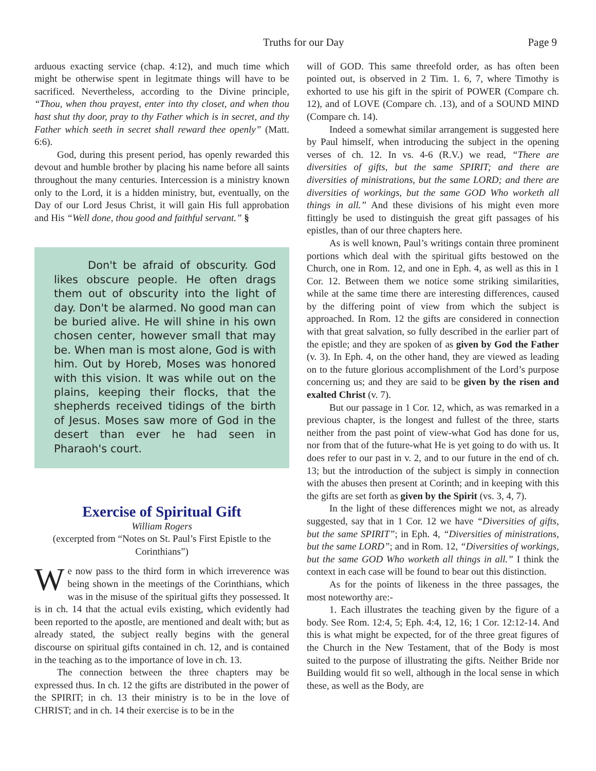Truths for our Day Page 9
arduous exacting service (chap. 4:12), and much time which might be otherwise spent in legitmate things will have to be sacrificed. Nevertheless, according to the Divine principle, “Thou, when thou prayest, enter into thy closet, and when thou hast shut thy door, pray to thy Father which is in secret, and thy Father which seeth in secret shall reward thee openly” (Matt. 6:6).
God, during this present period, has openly rewarded this devout and humble brother by placing his name before all saints throughout the many centuries. Intercession is a ministry known only to the Lord, it is a hidden ministry, but, eventually, on the Day of our Lord Jesus Christ, it will gain His full approbation and His “Well done, thou good and faithful servant.” §
Don't be afraid of obscurity. God likes obscure people. He often drags them out of obscurity into the light of day. Don't be alarmed. No good man can be buried alive. He will shine in his own chosen center, however small that may be. When man is most alone, God is with him. Out by Horeb, Moses was honored with this vision. It was while out on the plains, keeping their flocks, that the shepherds received tidings of the birth of Jesus. Moses saw more of God in the desert than ever he had seen in Pharaoh's court.
Exercise of Spiritual Gift
William Rogers
(excerpted from “Notes on St. Paul’s First Epistle to the Corinthians”)
We now pass to the third form in which irreverence was being shown in the meetings of the Corinthians, which was in the misuse of the spiritual gifts they possessed. It is in ch. 14 that the actual evils existing, which evidently had been reported to the apostle, are mentioned and dealt with; but as already stated, the subject really begins with the general discourse on spiritual gifts contained in ch. 12, and is contained in the teaching as to the importance of love in ch. 13.
The connection between the three chapters may be expressed thus. In ch. 12 the gifts are distributed in the power of the SPIRIT; in ch. 13 their ministry is to be in the love of CHRIST; and in ch. 14 their exercise is to be in the
will of GOD. This same threefold order, as has often been pointed out, is observed in 2 Tim. 1. 6, 7, where Timothy is exhorted to use his gift in the spirit of POWER (Compare ch. 12), and of LOVE (Compare ch. .13), and of a SOUND MIND (Compare ch. 14).
Indeed a somewhat similar arrangement is suggested here by Paul himself, when introducing the subject in the opening verses of ch. 12. In vs. 4-6 (R.V.) we read, “There are diversities of gifts, but the same SPIRIT; and there are diversities of ministrations, but the same LORD; and there are diversities of workings, but the same GOD Who worketh all things in all.” And these divisions of his might even more fittingly be used to distinguish the great gift passages of his epistles, than of our three chapters here.
As is well known, Paul’s writings contain three prominent portions which deal with the spiritual gifts bestowed on the Church, one in Rom. 12, and one in Eph. 4, as well as this in 1 Cor. 12. Between them we notice some striking similarities, while at the same time there are interesting differences, caused by the differing point of view from which the subject is approached. In Rom. 12 the gifts are considered in connection with that great salvation, so fully described in the earlier part of the epistle; and they are spoken of as given by God the Father (v. 3). In Eph. 4, on the other hand, they are viewed as leading on to the future glorious accomplishment of the Lord’s purpose concerning us; and they are said to be given by the risen and exalted Christ (v. 7).
But our passage in 1 Cor. 12, which, as was remarked in a previous chapter, is the longest and fullest of the three, starts neither from the past point of view-what God has done for us, nor from that of the future-what He is yet going to do with us. It does refer to our past in v. 2, and to our future in the end of ch. 13; but the introduction of the subject is simply in connection with the abuses then present at Corinth; and in keeping with this the gifts are set forth as given by the Spirit (vs. 3, 4, 7).
In the light of these differences might we not, as already suggested, say that in 1 Cor. 12 we have “Diversities of gifts, but the same SPIRIT”; in Eph. 4, “Diversities of ministrations, but the same LORD”; and in Rom. 12, “Diversities of workings, but the same GOD Who worketh all things in all.” I think the context in each case will be found to bear out this distinction.
As for the points of likeness in the three passages, the most noteworthy are:-
1. Each illustrates the teaching given by the figure of a body. See Rom. 12:4, 5; Eph. 4:4, 12, 16; 1 Cor. 12:12-14. And this is what might be expected, for of the three great figures of the Church in the New Testament, that of the Body is most suited to the purpose of illustrating the gifts. Neither Bride nor Building would fit so well, although in the local sense in which these, as well as the Body, are